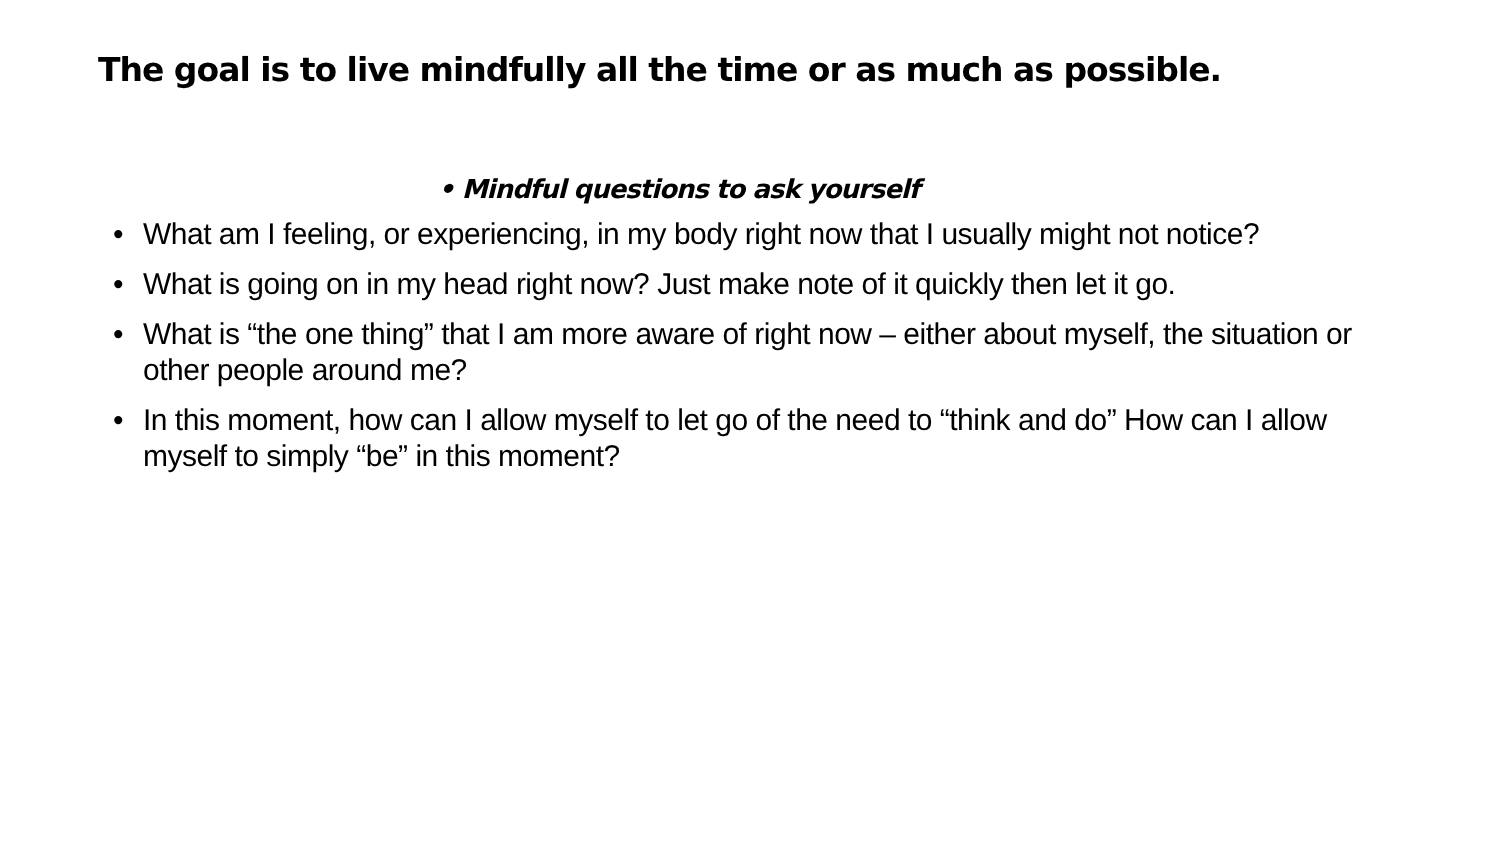The goal is to live mindfully all the time or as much as possible.
• Mindful questions to ask yourself
• What am I feeling, or experiencing, in my body right now that I usually might not notice?
• What is going on in my head right now? Just make note of it quickly then let it go.
• What is “the one thing” that I am more aware of right now – either about myself, the situation or other people around me?
• In this moment, how can I allow myself to let go of the need to “think and do” How can I allow myself to simply “be” in this moment?